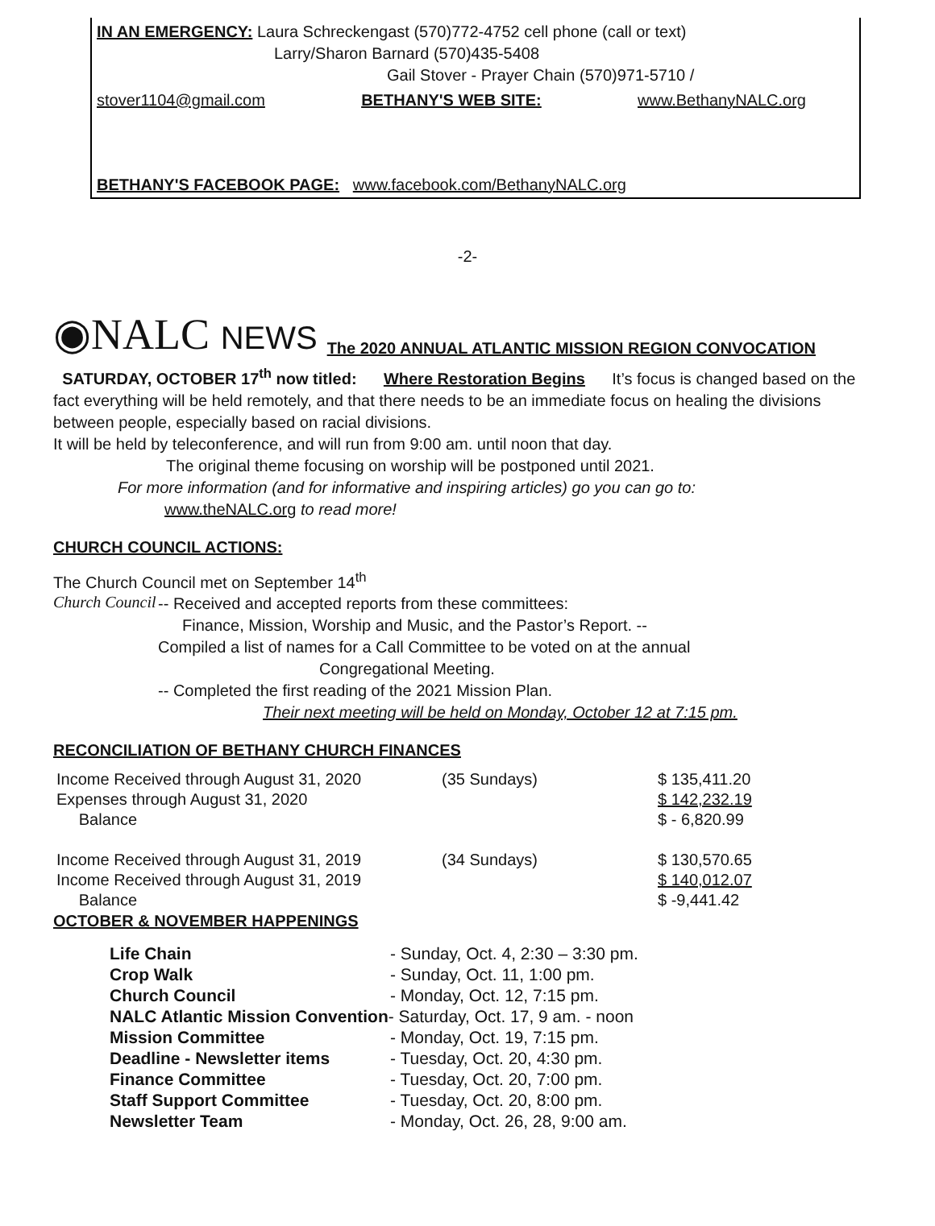IN AN EMERGENCY: Laura Schreckengast (570)772-4752 cell phone (call or text)
Larry/Sharon Barnard (570)435-5408
Gail Stover - Prayer Chain (570)971-5710 /
stover1104@gmail.com BETHANY'S WEB SITE: www.BethanyNALC.org
BETHANY'S FACEBOOK PAGE: www.facebook.com/BethanyNALC.org
-2-
◉NALC NEWS
The 2020 ANNUAL ATLANTIC MISSION REGION CONVOCATION
SATURDAY, OCTOBER 17<sup>th</sup> now titled: Where Restoration Begins It’s focus is changed based on the fact everything will be held remotely, and that there needs to be an immediate focus on healing the divisions between people, especially based on racial divisions.
It will be held by teleconference, and will run from 9:00 am. until noon that day.
The original theme focusing on worship will be postponed until 2021.
For more information (and for informative and inspiring articles) go you can go to:
www.theNALC.org to read more!
CHURCH COUNCIL ACTIONS:
The Church Council met on September 14<sup>th</sup>
Church Council
-- Received and accepted reports from these committees:
Finance, Mission, Worship and Music, and the Pastor’s Report. --
Compiled a list of names for a Call Committee to be voted on at the annual
Congregational Meeting.
-- Completed the first reading of the 2021 Mission Plan.
Their next meeting will be held on Monday, October 12 at 7:15 pm.
RECONCILIATION OF BETHANY CHURCH FINANCES
| Income Received through August 31, 2020 | (35 Sundays) | $ 135,411.20 |
| Expenses through August 31, 2020 | | $ 142,232.19 |
| Balance | | $ - 6,820.99 |
| Income Received through August 31, 2019 | (34 Sundays) | $ 130,570.65 |
| Income Received through August 31, 2019 | | $ 140,012.07 |
| Balance | | $ -9,441.42 |
OCTOBER & NOVEMBER HAPPENINGS
| Life Chain | - Sunday, Oct. 4, 2:30 – 3:30 pm. |
| Crop Walk | - Sunday, Oct. 11, 1:00 pm. |
| Church Council | - Monday, Oct. 12, 7:15 pm. |
| NALC Atlantic Mission Convention - Saturday, Oct. 17, 9 am. - noon | |
| Mission Committee | - Monday, Oct. 19, 7:15 pm. |
| Deadline - Newsletter items | - Tuesday, Oct. 20, 4:30 pm. |
| Finance Committee | - Tuesday, Oct. 20, 7:00 pm. |
| Staff Support Committee | - Tuesday, Oct. 20, 8:00 pm. |
| Newsletter Team | - Monday, Oct. 26, 28, 9:00 am. |